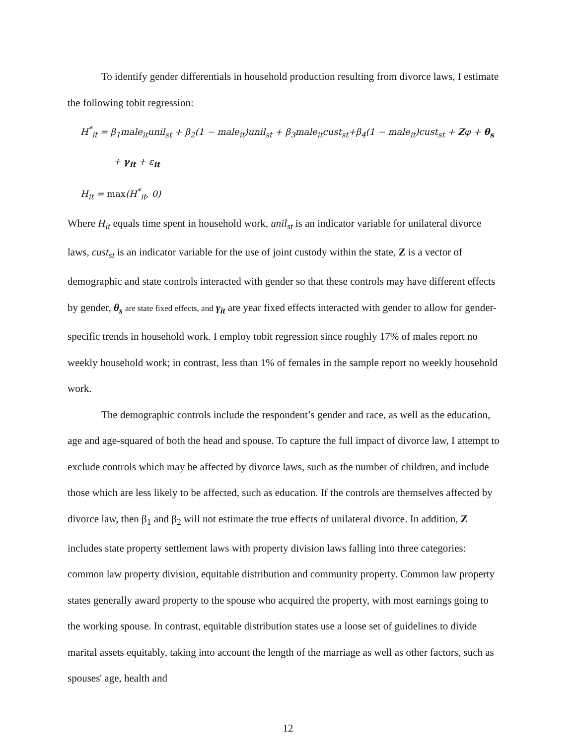To identify gender differentials in household production resulting from divorce laws, I estimate the following tobit regression:
H<sup>*</sup><sub>it</sub> = β<sub>1</sub>male<sub>it</sub>unil<sub>st</sub> + β<sub>2</sub>(1 − male<sub>it</sub>)unil<sub>st</sub> + β<sub>3</sub>male<sub>it</sub>cust<sub>st</sub>+β<sub>4</sub>(1 − male<sub>it</sub>)cust<sub>st</sub> + Zφ + θ<sub>s</sub>
+ γ<sub>it</sub> + ε<sub>it</sub>
H<sub>it</sub> = max(H<sup>*</sup><sub>it</sub>, 0)
Where H<sub>it</sub> equals time spent in household work, unil<sub>st</sub> is an indicator variable for unilateral divorce laws, cust<sub>st</sub> is an indicator variable for the use of joint custody within the state, Z is a vector of demographic and state controls interacted with gender so that these controls may have different effects by gender, θ<sub>s</sub> are state fixed effects, and γ<sub>it</sub> are year fixed effects interacted with gender to allow for gender-specific trends in household work. I employ tobit regression since roughly 17% of males report no weekly household work; in contrast, less than 1% of females in the sample report no weekly household work.
The demographic controls include the respondent’s gender and race, as well as the education, age and age-squared of both the head and spouse. To capture the full impact of divorce law, I attempt to exclude controls which may be affected by divorce laws, such as the number of children, and include those which are less likely to be affected, such as education. If the controls are themselves affected by divorce law, then β<sub>1</sub> and β<sub>2</sub> will not estimate the true effects of unilateral divorce. In addition, Z includes state property settlement laws with property division laws falling into three categories: common law property division, equitable distribution and community property. Common law property states generally award property to the spouse who acquired the property, with most earnings going to the working spouse. In contrast, equitable distribution states use a loose set of guidelines to divide marital assets equitably, taking into account the length of the marriage as well as other factors, such as spouses' age, health and
12